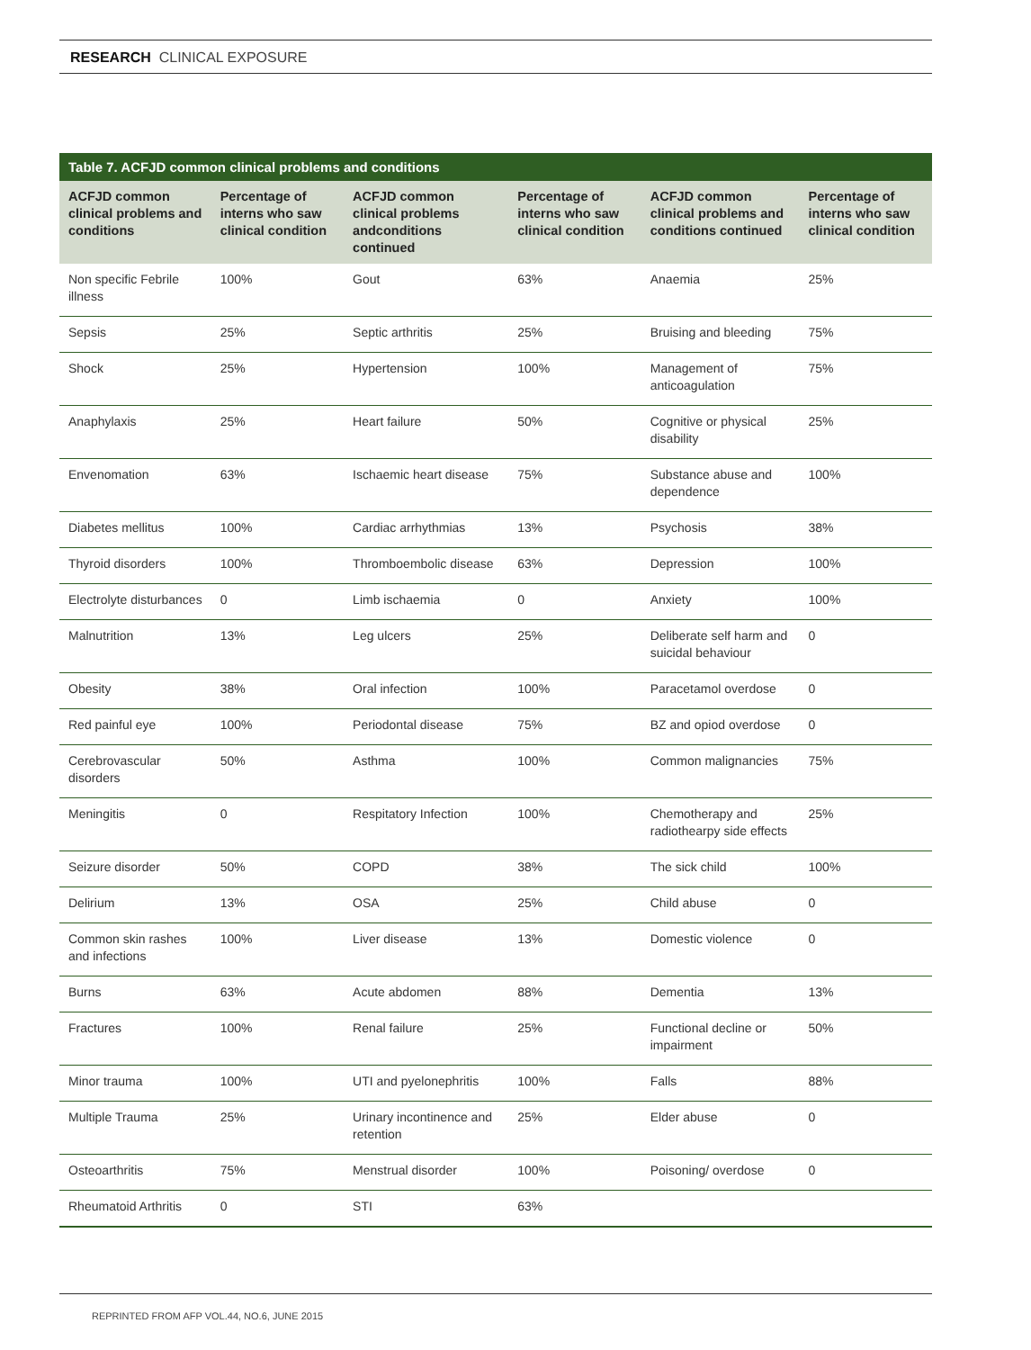RESEARCH CLINICAL EXPOSURE
Table 7. ACFJD common clinical problems and conditions
| ACFJD common clinical problems and conditions | Percentage of interns who saw clinical condition | ACFJD common clinical problems andconditions continued | Percentage of interns who saw clinical condition | ACFJD common clinical problems and conditions continued | Percentage of interns who saw clinical condition |
| --- | --- | --- | --- | --- | --- |
| Non specific Febrile illness | 100% | Gout | 63% | Anaemia | 25% |
| Sepsis | 25% | Septic arthritis | 25% | Bruising and bleeding | 75% |
| Shock | 25% | Hypertension | 100% | Management of anticoagulation | 75% |
| Anaphylaxis | 25% | Heart failure | 50% | Cognitive or physical disability | 25% |
| Envenomation | 63% | Ischaemic heart disease | 75% | Substance abuse and dependence | 100% |
| Diabetes mellitus | 100% | Cardiac arrhythmias | 13% | Psychosis | 38% |
| Thyroid disorders | 100% | Thromboembolic disease | 63% | Depression | 100% |
| Electrolyte disturbances | 0 | Limb ischaemia | 0 | Anxiety | 100% |
| Malnutrition | 13% | Leg ulcers | 25% | Deliberate self harm and suicidal behaviour | 0 |
| Obesity | 38% | Oral infection | 100% | Paracetamol overdose | 0 |
| Red painful eye | 100% | Periodontal disease | 75% | BZ and opiod overdose | 0 |
| Cerebrovascular disorders | 50% | Asthma | 100% | Common malignancies | 75% |
| Meningitis | 0 | Respitatory Infection | 100% | Chemotherapy and radiothearpy side effects | 25% |
| Seizure disorder | 50% | COPD | 38% | The sick child | 100% |
| Delirium | 13% | OSA | 25% | Child abuse | 0 |
| Common skin rashes and infections | 100% | Liver disease | 13% | Domestic violence | 0 |
| Burns | 63% | Acute abdomen | 88% | Dementia | 13% |
| Fractures | 100% | Renal failure | 25% | Functional decline or impairment | 50% |
| Minor trauma | 100% | UTI and pyelonephritis | 100% | Falls | 88% |
| Multiple Trauma | 25% | Urinary incontinence and retention | 25% | Elder abuse | 0 |
| Osteoarthritis | 75% | Menstrual disorder | 100% | Poisoning/ overdose | 0 |
| Rheumatoid Arthritis | 0 | STI | 63% | | |
REPRINTED FROM AFP VOL.44, NO.6, JUNE 2015